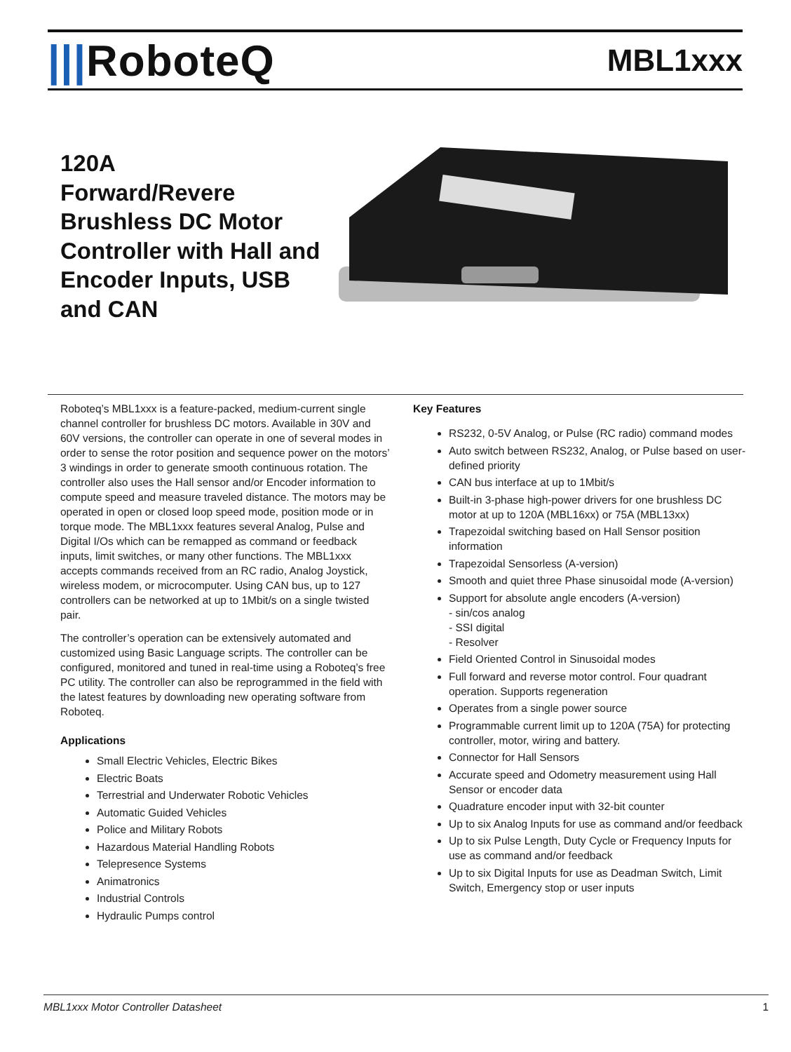|||RoboteQ
MBL1xxx
120A
Forward/Revere Brushless DC Motor Controller with Hall and Encoder Inputs, USB and CAN
Roboteq’s MBL1xxx is a feature-packed, medium-current single channel controller for brushless DC motors. Available in 30V and 60V versions, the controller can operate in one of several modes in order to sense the rotor position and sequence power on the motors’ 3 windings in order to generate smooth continuous rotation. The controller also uses the Hall sensor and/or Encoder information to compute speed and measure traveled distance. The motors may be operated in open or closed loop speed mode, position mode or in torque mode. The MBL1xxx features several Analog, Pulse and Digital I/Os which can be remapped as command or feedback inputs, limit switches, or many other functions. The MBL1xxx accepts commands received from an RC radio, Analog Joystick, wireless modem, or microcomputer. Using CAN bus, up to 127 controllers can be networked at up to 1Mbit/s on a single twisted pair.
The controller’s operation can be extensively automated and customized using Basic Language scripts. The controller can be configured, monitored and tuned in real-time using a Roboteq’s free PC utility. The controller can also be reprogrammed in the field with the latest features by downloading new operating software from Roboteq.
Applications
Small Electric Vehicles, Electric Bikes
Electric Boats
Terrestrial and Underwater Robotic Vehicles
Automatic Guided Vehicles
Police and Military Robots
Hazardous Material Handling Robots
Telepresence Systems
Animatronics
Industrial Controls
Hydraulic Pumps control
Key Features
RS232, 0-5V Analog, or Pulse (RC radio) command modes
Auto switch between RS232, Analog, or Pulse based on user-defined priority
CAN bus interface at up to 1Mbit/s
Built-in 3-phase high-power drivers for one brushless DC motor at up to 120A (MBL16xx) or 75A (MBL13xx)
Trapezoidal switching based on Hall Sensor position information
Trapezoidal Sensorless (A-version)
Smooth and quiet three Phase sinusoidal mode (A-version)
Support for absolute angle encoders (A-version)
- sin/cos analog
- SSI digital
- Resolver
Field Oriented Control in Sinusoidal modes
Full forward and reverse motor control. Four quadrant operation. Supports regeneration
Operates from a single power source
Programmable current limit up to 120A (75A) for protecting controller, motor, wiring and battery.
Connector for Hall Sensors
Accurate speed and Odometry measurement using Hall Sensor or encoder data
Quadrature encoder input with 32-bit counter
Up to six Analog Inputs for use as command and/or feedback
Up to six Pulse Length, Duty Cycle or Frequency Inputs for use as command and/or feedback
Up to six Digital Inputs for use as Deadman Switch, Limit Switch, Emergency stop or user inputs
MBL1xxx Motor Controller Datasheet 1